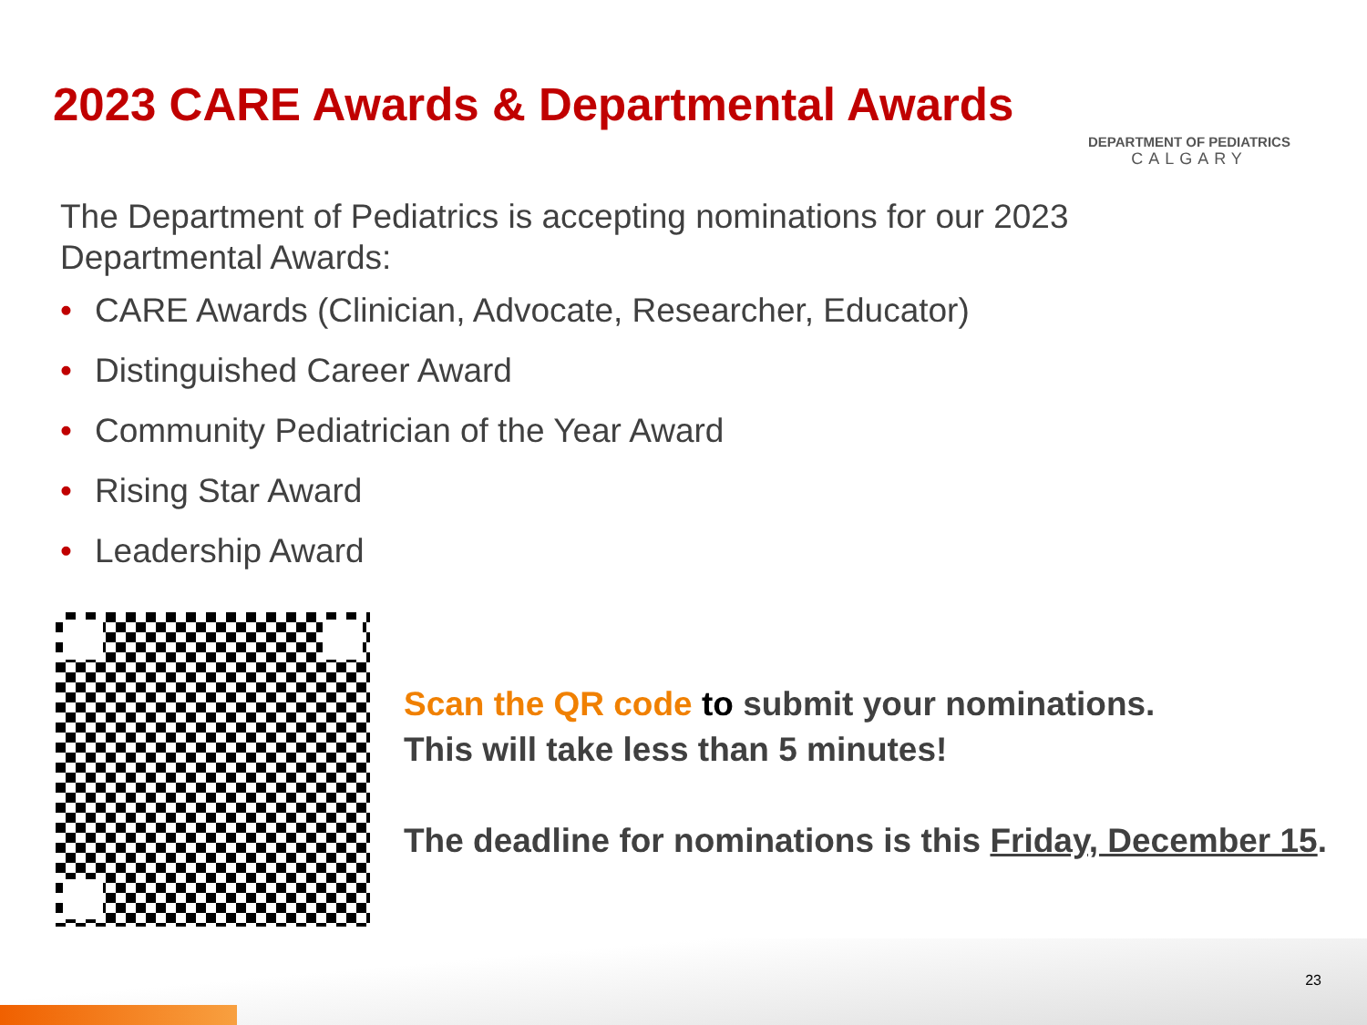2023 CARE Awards & Departmental Awards
DEPARTMENT OF PEDIATRICS
CALGARY
The Department of Pediatrics is accepting nominations for our 2023 Departmental Awards:
• CARE Awards (Clinician, Advocate, Researcher, Educator)
• Distinguished Career Award
• Community Pediatrician of the Year Award
• Rising Star Award
• Leadership Award
Scan the QR code to submit your nominations.
This will take less than 5 minutes!
The deadline for nominations is this Friday, December 15.
23